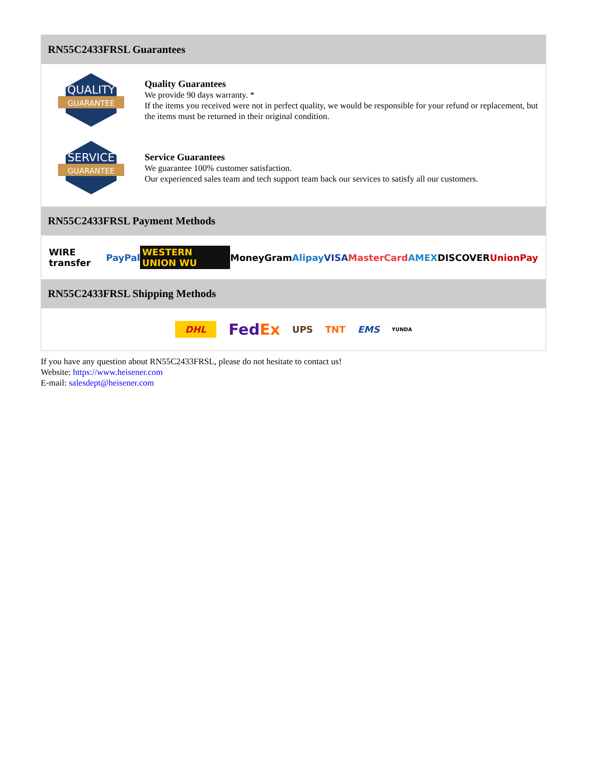RN55C2433FRSL Guarantees
QUALITY
GUARANTEE
Quality Guarantees
We provide 90 days warranty. *
If the items you received were not in perfect quality, we would be responsible for your refund or replacement, but the items must be returned in their original condition.
SERVICE
GUARANTEE
Service Guarantees
We guarantee 100% customer satisfaction.
Our experienced sales team and tech support team back our services to satisfy all our customers.
RN55C2433FRSL Payment Methods
WIRE transfer PayPal WESTERN UNION WU MoneyGram Alipay VISA MasterCard AMEX DISCOVER UnionPay
RN55C2433FRSL Shipping Methods
DHL FedEx UPS TNT EMS YUNDA
If you have any question about RN55C2433FRSL, please do not hesitate to contact us!
Website: https://www.heisener.com
E-mail: salesdept@heisener.com